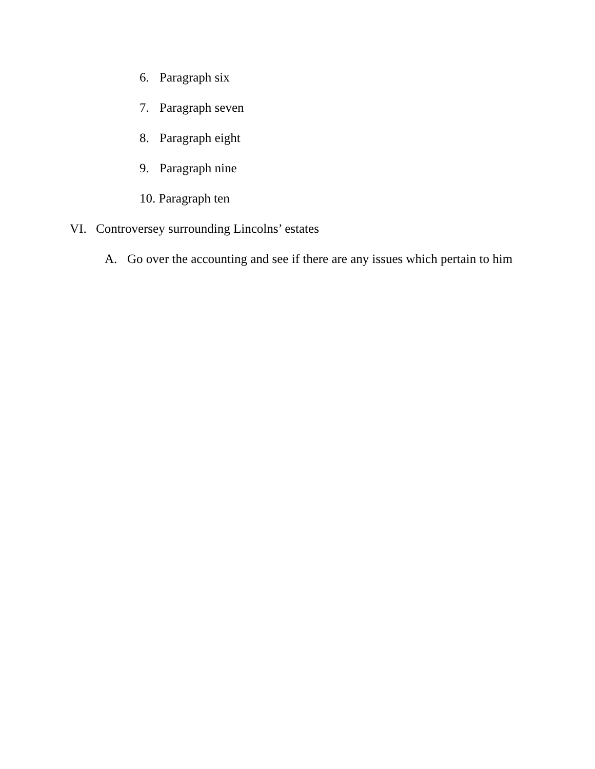6. Paragraph six
7. Paragraph seven
8. Paragraph eight
9. Paragraph nine
10. Paragraph ten
VI. Controversey surrounding Lincolns’ estates
A. Go over the accounting and see if there are any issues which pertain to him